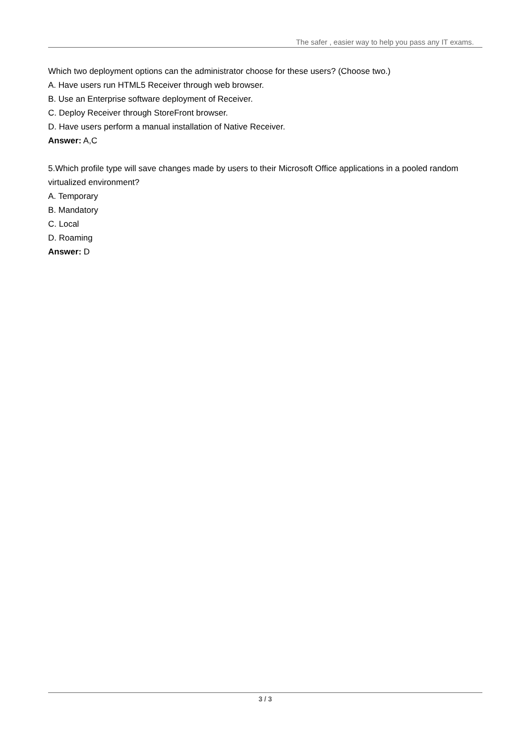The safer , easier way to help you pass any IT exams.
Which two deployment options can the administrator choose for these users? (Choose two.)
A. Have users run HTML5 Receiver through web browser.
B. Use an Enterprise software deployment of Receiver.
C. Deploy Receiver through StoreFront browser.
D. Have users perform a manual installation of Native Receiver.
Answer: A,C
5.Which profile type will save changes made by users to their Microsoft Office applications in a pooled random virtualized environment?
A. Temporary
B. Mandatory
C. Local
D. Roaming
Answer: D
3 / 3